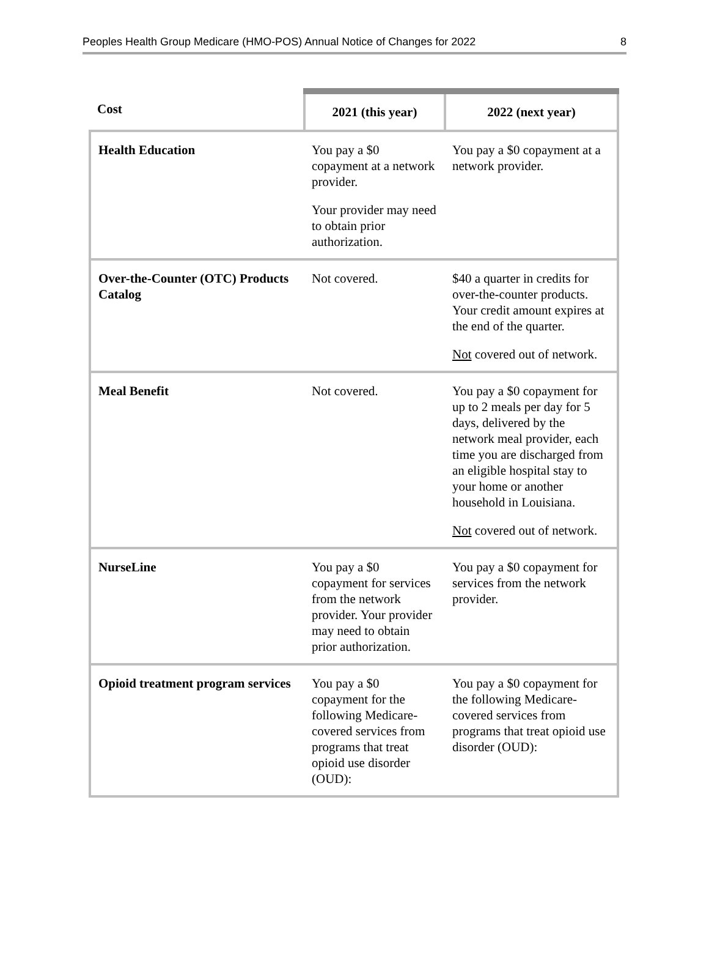Peoples Health Group Medicare (HMO-POS) Annual Notice of Changes for 2022 8
| Cost | 2021 (this year) | 2022 (next year) |
| --- | --- | --- |
| Health Education | You pay a $0 copayment at a network provider. Your provider may need to obtain prior authorization. | You pay a $0 copayment at a network provider. |
| Over-the-Counter (OTC) Products Catalog | Not covered. | $40 a quarter in credits for over-the-counter products. Your credit amount expires at the end of the quarter. Not covered out of network. |
| Meal Benefit | Not covered. | You pay a $0 copayment for up to 2 meals per day for 5 days, delivered by the network meal provider, each time you are discharged from an eligible hospital stay to your home or another household in Louisiana. Not covered out of network. |
| NurseLine | You pay a $0 copayment for services from the network provider. Your provider may need to obtain prior authorization. | You pay a $0 copayment for services from the network provider. |
| Opioid treatment program services | You pay a $0 copayment for the following Medicare-covered services from programs that treat opioid use disorder (OUD): | You pay a $0 copayment for the following Medicare-covered services from programs that treat opioid use disorder (OUD): |